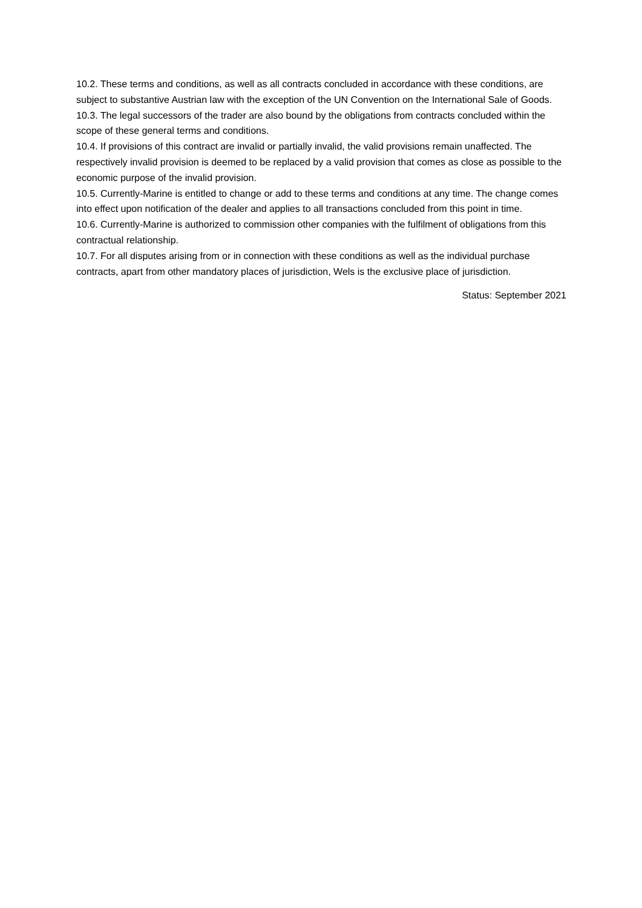10.2. These terms and conditions, as well as all contracts concluded in accordance with these conditions, are subject to substantive Austrian law with the exception of the UN Convention on the International Sale of Goods.
10.3. The legal successors of the trader are also bound by the obligations from contracts concluded within the scope of these general terms and conditions.
10.4. If provisions of this contract are invalid or partially invalid, the valid provisions remain unaffected. The respectively invalid provision is deemed to be replaced by a valid provision that comes as close as possible to the economic purpose of the invalid provision.
10.5. Currently-Marine is entitled to change or add to these terms and conditions at any time. The change comes into effect upon notification of the dealer and applies to all transactions concluded from this point in time.
10.6. Currently-Marine is authorized to commission other companies with the fulfilment of obligations from this contractual relationship.
10.7. For all disputes arising from or in connection with these conditions as well as the individual purchase contracts, apart from other mandatory places of jurisdiction, Wels is the exclusive place of jurisdiction.
Status: September 2021